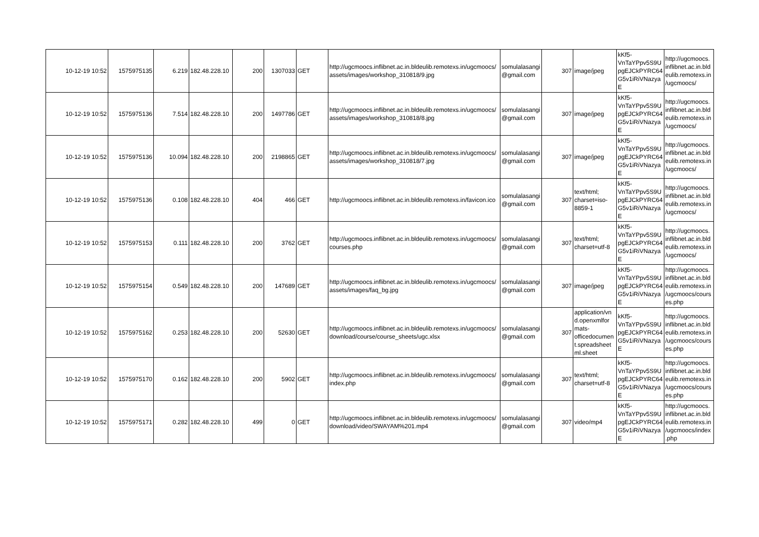| 10-12-19 10:52 | 1575975135 | 6.219 | 182.48.228.10 | 200 | 1307033 | GET | http://ugcmoocs.inflibnet.ac.in.bldeulib.remotexs.in/ugcmoocs/ assets/images/workshop_310818/9.jpg | somulalasangi @gmail.com | 307 | image/jpeg | kKf5- VnTaYPpv5S9U pgEJCkPYRC64 G5v1iRiVNazya E | http://ugcmoocs. inflibnet.ac.in.bld eulib.remotexs.in /ugcmoocs/ |
| 10-12-19 10:52 | 1575975136 | 7.514 | 182.48.228.10 | 200 | 1497786 | GET | http://ugcmoocs.inflibnet.ac.in.bldeulib.remotexs.in/ugcmoocs/ assets/images/workshop_310818/8.jpg | somulalasangi @gmail.com | 307 | image/jpeg | kKf5- VnTaYPpv5S9U pgEJCkPYRC64 G5v1iRiVNazya E | http://ugcmoocs. inflibnet.ac.in.bld eulib.remotexs.in /ugcmoocs/ |
| 10-12-19 10:52 | 1575975136 | 10.094 | 182.48.228.10 | 200 | 2198865 | GET | http://ugcmoocs.inflibnet.ac.in.bldeulib.remotexs.in/ugcmoocs/ assets/images/workshop_310818/7.jpg | somulalasangi @gmail.com | 307 | image/jpeg | kKf5- VnTaYPpv5S9U pgEJCkPYRC64 G5v1iRiVNazya E | http://ugcmoocs. inflibnet.ac.in.bld eulib.remotexs.in /ugcmoocs/ |
| 10-12-19 10:52 | 1575975136 | 0.108 | 182.48.228.10 | 404 | 466 | GET | http://ugcmoocs.inflibnet.ac.in.bldeulib.remotexs.in/favicon.ico | somulalasangi @gmail.com | 307 | text/html; charset=iso-8859-1 | kKf5- VnTaYPpv5S9U pgEJCkPYRC64 G5v1iRiVNazya E | http://ugcmoocs. inflibnet.ac.in.bld eulib.remotexs.in /ugcmoocs/ |
| 10-12-19 10:52 | 1575975153 | 0.111 | 182.48.228.10 | 200 | 3762 | GET | http://ugcmoocs.inflibnet.ac.in.bldeulib.remotexs.in/ugcmoocs/ courses.php | somulalasangi @gmail.com | 307 | text/html; charset=utf-8 | kKf5- VnTaYPpv5S9U pgEJCkPYRC64 G5v1iRiVNazya E | http://ugcmoocs. inflibnet.ac.in.bld eulib.remotexs.in /ugcmoocs/ |
| 10-12-19 10:52 | 1575975154 | 0.549 | 182.48.228.10 | 200 | 147689 | GET | http://ugcmoocs.inflibnet.ac.in.bldeulib.remotexs.in/ugcmoocs/ assets/images/faq_bg.jpg | somulalasangi @gmail.com | 307 | image/jpeg | kKf5- VnTaYPpv5S9U pgEJCkPYRC64 G5v1iRiVNazya E | http://ugcmoocs. inflibnet.ac.in.bld eulib.remotexs.in /ugcmoocs/cours es.php |
| 10-12-19 10:52 | 1575975162 | 0.253 | 182.48.228.10 | 200 | 52630 | GET | http://ugcmoocs.inflibnet.ac.in.bldeulib.remotexs.in/ugcmoocs/ download/course/course_sheets/ugc.xlsx | somulalasangi @gmail.com | 307 | application/vn d.openxmlfor mats-officedocumen t.spreadsheet ml.sheet | kKf5- VnTaYPpv5S9U pgEJCkPYRC64 G5v1iRiVNazya E | http://ugcmoocs. inflibnet.ac.in.bld eulib.remotexs.in /ugcmoocs/cours es.php |
| 10-12-19 10:52 | 1575975170 | 0.162 | 182.48.228.10 | 200 | 5902 | GET | http://ugcmoocs.inflibnet.ac.in.bldeulib.remotexs.in/ugcmoocs/ index.php | somulalasangi @gmail.com | 307 | text/html; charset=utf-8 | kKf5- VnTaYPpv5S9U pgEJCkPYRC64 G5v1iRiVNazya E | http://ugcmoocs. inflibnet.ac.in.bld eulib.remotexs.in /ugcmoocs/cours es.php |
| 10-12-19 10:52 | 1575975171 | 0.282 | 182.48.228.10 | 499 | 0 | GET | http://ugcmoocs.inflibnet.ac.in.bldeulib.remotexs.in/ugcmoocs/ download/video/SWAYAM%201.mp4 | somulalasangi @gmail.com | 307 | video/mp4 | kKf5- VnTaYPpv5S9U pgEJCkPYRC64 G5v1iRiVNazya E | http://ugcmoocs. inflibnet.ac.in.bld eulib.remotexs.in /ugcmoocs/index .php |